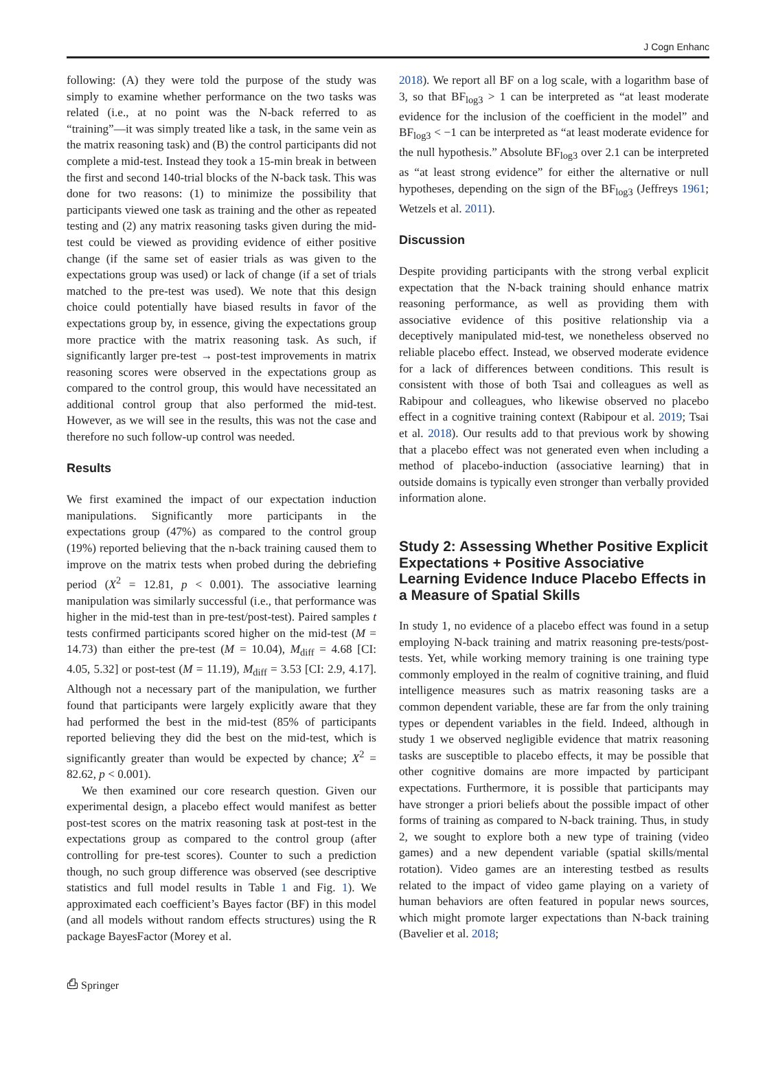J Cogn Enhanc
following: (A) they were told the purpose of the study was simply to examine whether performance on the two tasks was related (i.e., at no point was the N-back referred to as “training”—it was simply treated like a task, in the same vein as the matrix reasoning task) and (B) the control participants did not complete a mid-test. Instead they took a 15-min break in between the first and second 140-trial blocks of the N-back task. This was done for two reasons: (1) to minimize the possibility that participants viewed one task as training and the other as repeated testing and (2) any matrix reasoning tasks given during the mid-test could be viewed as providing evidence of either positive change (if the same set of easier trials as was given to the expectations group was used) or lack of change (if a set of trials matched to the pre-test was used). We note that this design choice could potentially have biased results in favor of the expectations group by, in essence, giving the expectations group more practice with the matrix reasoning task. As such, if significantly larger pre-test → post-test improvements in matrix reasoning scores were observed in the expectations group as compared to the control group, this would have necessitated an additional control group that also performed the mid-test. However, as we will see in the results, this was not the case and therefore no such follow-up control was needed.
Results
We first examined the impact of our expectation induction manipulations. Significantly more participants in the expectations group (47%) as compared to the control group (19%) reported believing that the n-back training caused them to improve on the matrix tests when probed during the debriefing period (X<sup>2</sup> = 12.81, p < 0.001). The associative learning manipulation was similarly successful (i.e., that performance was higher in the mid-test than in pre-test/post-test). Paired samples t tests confirmed participants scored higher on the mid-test (M = 14.73) than either the pre-test (M = 10.04), M<sub>diff</sub> = 4.68 [CI: 4.05, 5.32] or post-test (M = 11.19), M<sub>diff</sub> = 3.53 [CI: 2.9, 4.17]. Although not a necessary part of the manipulation, we further found that participants were largely explicitly aware that they had performed the best in the mid-test (85% of participants reported believing they did the best on the mid-test, which is significantly greater than would be expected by chance; X<sup>2</sup> = 82.62, p < 0.001).
We then examined our core research question. Given our experimental design, a placebo effect would manifest as better post-test scores on the matrix reasoning task at post-test in the expectations group as compared to the control group (after controlling for pre-test scores). Counter to such a prediction though, no such group difference was observed (see descriptive statistics and full model results in Table 1 and Fig. 1). We approximated each coefficient’s Bayes factor (BF) in this model (and all models without random effects structures) using the R package BayesFactor (Morey et al.
2018). We report all BF on a log scale, with a logarithm base of 3, so that BF<sub>log3</sub> > 1 can be interpreted as “at least moderate evidence for the inclusion of the coefficient in the model” and BF<sub>log3</sub> < −1 can be interpreted as “at least moderate evidence for the null hypothesis.” Absolute BF<sub>log3</sub> over 2.1 can be interpreted as “at least strong evidence” for either the alternative or null hypotheses, depending on the sign of the BF<sub>log3</sub> (Jeffreys 1961; Wetzels et al. 2011).
Discussion
Despite providing participants with the strong verbal explicit expectation that the N-back training should enhance matrix reasoning performance, as well as providing them with associative evidence of this positive relationship via a deceptively manipulated mid-test, we nonetheless observed no reliable placebo effect. Instead, we observed moderate evidence for a lack of differences between conditions. This result is consistent with those of both Tsai and colleagues as well as Rabipour and colleagues, who likewise observed no placebo effect in a cognitive training context (Rabipour et al. 2019; Tsai et al. 2018). Our results add to that previous work by showing that a placebo effect was not generated even when including a method of placebo-induction (associative learning) that in outside domains is typically even stronger than verbally provided information alone.
Study 2: Assessing Whether Positive Explicit Expectations + Positive Associative Learning Evidence Induce Placebo Effects in a Measure of Spatial Skills
In study 1, no evidence of a placebo effect was found in a setup employing N-back training and matrix reasoning pre-tests/post-tests. Yet, while working memory training is one training type commonly employed in the realm of cognitive training, and fluid intelligence measures such as matrix reasoning tasks are a common dependent variable, these are far from the only training types or dependent variables in the field. Indeed, although in study 1 we observed negligible evidence that matrix reasoning tasks are susceptible to placebo effects, it may be possible that other cognitive domains are more impacted by participant expectations. Furthermore, it is possible that participants may have stronger a priori beliefs about the possible impact of other forms of training as compared to N-back training. Thus, in study 2, we sought to explore both a new type of training (video games) and a new dependent variable (spatial skills/mental rotation). Video games are an interesting testbed as results related to the impact of video game playing on a variety of human behaviors are often featured in popular news sources, which might promote larger expectations than N-back training (Bavelier et al. 2018;
⎙ Springer